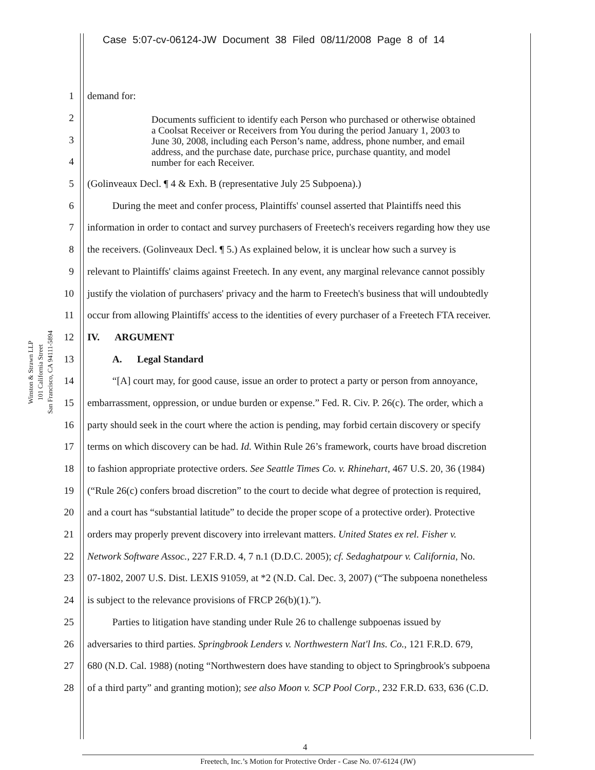Case 5:07-cv-06124-JW Document 38 Filed 08/11/2008 Page 8 of 14
Winston & Strawn LLP
101 California Street
San Francisco, CA 94111-5894
1 demand for:
2
3
4
5 (Golinveaux Decl. ¶ 4 & Exh. B (representative July 25 Subpoena).)
6   During the meet and confer process, Plaintiffs' counsel asserted that Plaintiffs need this
7 information in order to contact and survey purchasers of Freetech's receivers regarding how they use
8 the receivers. (Golinveaux Decl. ¶ 5.) As explained below, it is unclear how such a survey is
9 relevant to Plaintiffs' claims against Freetech. In any event, any marginal relevance cannot possibly
10 justify the violation of purchasers' privacy and the harm to Freetech's business that will undoubtedly
11 occur from allowing Plaintiffs' access to the identities of every purchaser of a Freetech FTA receiver.
12 IV.  ARGUMENT
13   A.  Legal Standard
14   “[A] court may, for good cause, issue an order to protect a party or person from annoyance,
15 embarrassment, oppression, or undue burden or expense.” Fed. R. Civ. P. 26(c). The order, which a
16 party should seek in the court where the action is pending, may forbid certain discovery or specify
17 terms on which discovery can be had. Id. Within Rule 26’s framework, courts have broad discretion
18 to fashion appropriate protective orders. See Seattle Times Co. v. Rhinehart, 467 U.S. 20, 36 (1984)
19 (“Rule 26(c) confers broad discretion” to the court to decide what degree of protection is required,
20 and a court has “substantial latitude” to decide the proper scope of a protective order). Protective
21 orders may properly prevent discovery into irrelevant matters. United States ex rel. Fisher v.
22 Network Software Assoc., 227 F.R.D. 4, 7 n.1 (D.D.C. 2005); cf. Sedaghatpour v. California, No.
23 07-1802, 2007 U.S. Dist. LEXIS 91059, at *2 (N.D. Cal. Dec. 3, 2007) (“The subpoena nonetheless
24 is subject to the relevance provisions of FRCP 26(b)(1).”).
25   Parties to litigation have standing under Rule 26 to challenge subpoenas issued by
26 adversaries to third parties. Springbrook Lenders v. Northwestern Nat'l Ins. Co., 121 F.R.D. 679,
27 680 (N.D. Cal. 1988) (noting “Northwestern does have standing to object to Springbrook's subpoena
28 of a third party” and granting motion); see also Moon v. SCP Pool Corp., 232 F.R.D. 633, 636 (C.D.
Documents sufficient to identify each Person who purchased or otherwise obtained a Coolsat Receiver or Receivers from You during the period January 1, 2003 to June 30, 2008, including each Person’s name, address, phone number, and email address, and the purchase date, purchase price, purchase quantity, and model number for each Receiver.
4
Freetech, Inc.’s Motion for Protective Order - Case No. 07-6124 (JW)